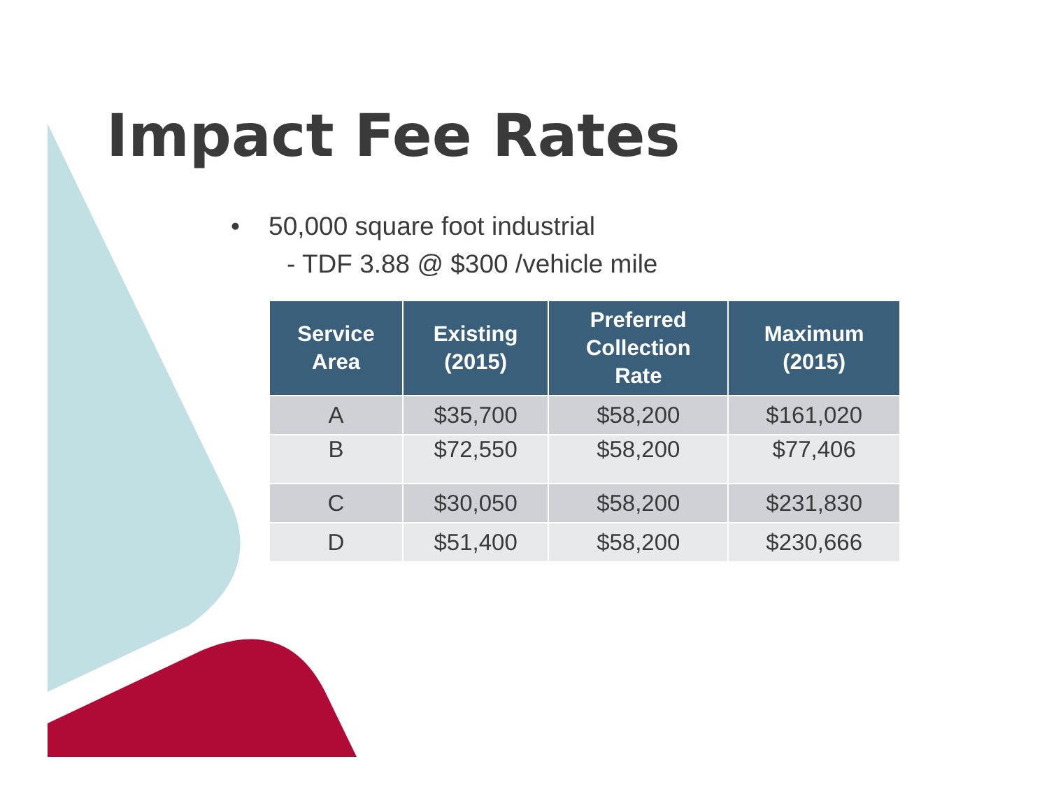Impact Fee Rates
• 50,000 square foot industrial
- TDF 3.88 @ $300 /vehicle mile
| Service Area | Existing (2015) | Preferred Collection Rate | Maximum (2015) |
| --- | --- | --- | --- |
| A | $35,700 | $58,200 | $161,020 |
| B | $72,550 | $58,200 | $77,406 |
| C | $30,050 | $58,200 | $231,830 |
| D | $51,400 | $58,200 | $230,666 |